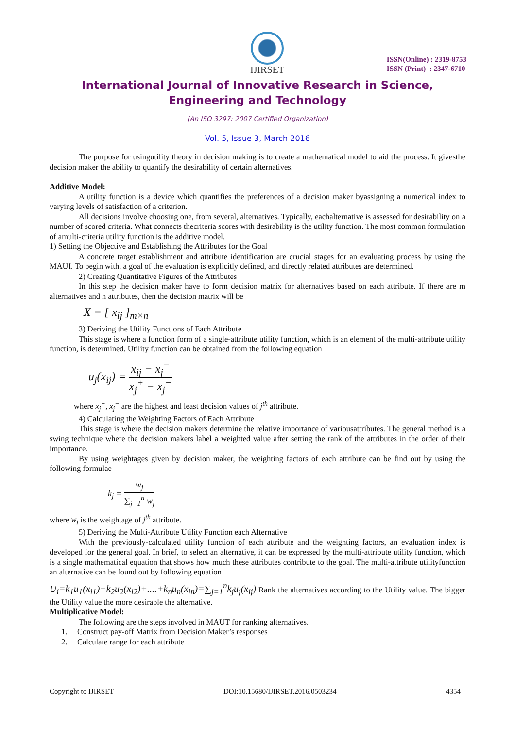IJIRSET
ISSN(Online) : 2319-8753
ISSN (Print) : 2347-6710
International Journal of Innovative Research in Science,
Engineering and Technology
(An ISO 3297: 2007 Certified Organization)
Vol. 5, Issue 3, March 2016
The purpose for usingutility theory in decision making is to create a mathematical model to aid the process. It givesthe decision maker the ability to quantify the desirability of certain alternatives.
Additive Model:
A utility function is a device which quantifies the preferences of a decision maker byassigning a numerical index to varying levels of satisfaction of a criterion.
All decisions involve choosing one, from several, alternatives. Typically, eachalternative is assessed for desirability on a number of scored criteria. What connects thecriteria scores with desirability is the utility function. The most common formulation of amulti-criteria utility function is the additive model.
1) Setting the Objective and Establishing the Attributes for the Goal
A concrete target establishment and attribute identification are crucial stages for an evaluating process by using the MAUI. To begin with, a goal of the evaluation is explicitly defined, and directly related attributes are determined.
2) Creating Quantitative Figures of the Attributes
In this step the decision maker have to form decision matrix for alternatives based on each attribute. If there are m alternatives and n attributes, then the decision matrix will be
X = [ x<sub>ij</sub> ]<sub>m×n</sub>
3) Deriving the Utility Functions of Each Attribute
This stage is where a function form of a single-attribute utility function, which is an element of the multi-attribute utility function, is determined. Utility function can be obtained from the following equation
u<sub>j</sub>(x<sub>ij</sub>) = x<sub>ij</sub> − x<sub>j</sub><sup>−</sup> x<sub>j</sub><sup>+</sup> − x<sub>j</sub><sup>−</sup>
where x<sub>j</sub><sup>+</sup>, x<sub>j</sub><sup>−</sup> are the highest and least decision values of j<sup>th</sup> attribute.
4) Calculating the Weighting Factors of Each Attribute
This stage is where the decision makers determine the relative importance of variousattributes. The general method is a swing technique where the decision makers label a weighted value after setting the rank of the attributes in the order of their importance.
By using weightages given by decision maker, the weighting factors of each attribute can be find out by using the following formulae
k<sub>j</sub> = w<sub>j</sub> ∑<sub>j=1</sub><sup>n</sup> w<sub>j</sub>
where w<sub>j</sub> is the weightage of j<sup>th</sup> attribute.
5) Deriving the Multi-Attribute Utility Function each Alternative
With the previously-calculated utility function of each attribute and the weighting factors, an evaluation index is developed for the general goal. In brief, to select an alternative, it can be expressed by the multi-attribute utility function, which is a single mathematical equation that shows how much these attributes contribute to the goal. The multi-attribute utilityfunction an alternative can be found out by following equation
U<sub>i</sub>=k<sub>1</sub>u<sub>1</sub>(x<sub>i1</sub>)+k<sub>2</sub>u<sub>2</sub>(x<sub>i2</sub>)+....+k<sub>n</sub>u<sub>n</sub>(x<sub>in</sub>)=∑<sub>j=1</sub><sup>n</sup>k<sub>j</sub>u<sub>j</sub>(x<sub>ij</sub>) Rank the alternatives according to the Utility value. The bigger the Utility value the more desirable the alternative.
Multiplicative Model:
The following are the steps involved in MAUT for ranking alternatives.
1. Construct pay-off Matrix from Decision Maker’s responses
2. Calculate range for each attribute
Copyright to IJIRSET DOI:10.15680/IJIRSET.2016.0503234 4354